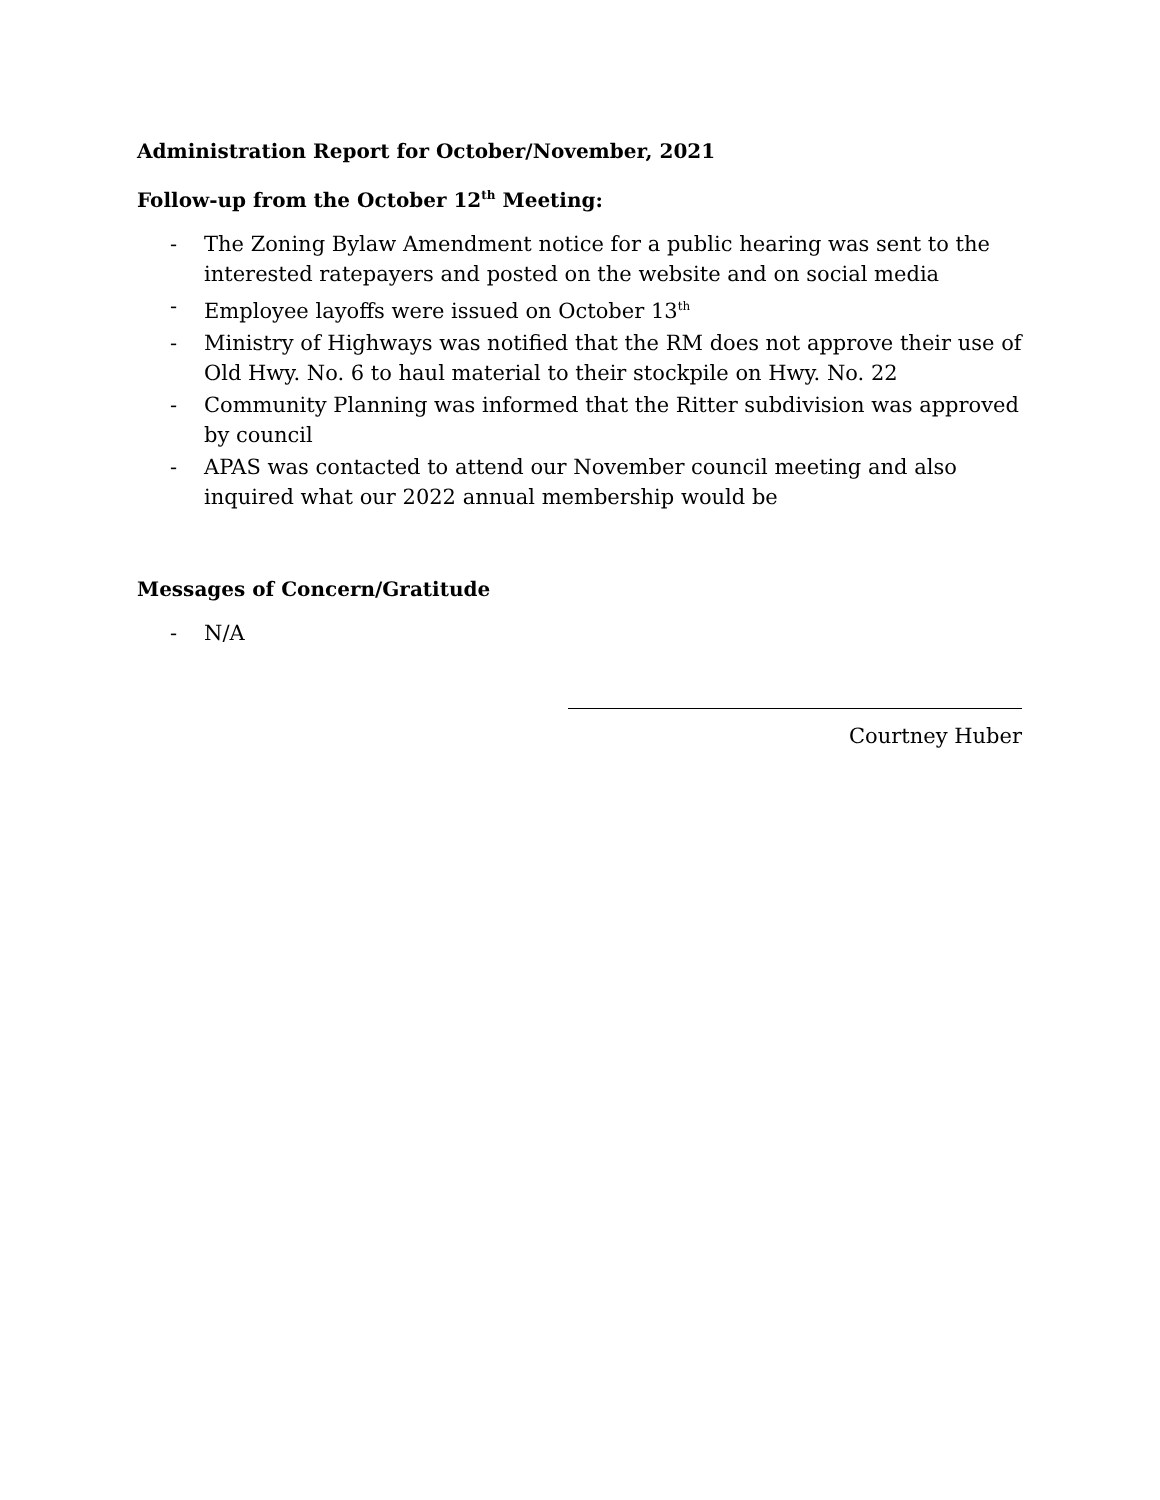Administration Report for October/November, 2021
Follow-up from the October 12<sup>th</sup> Meeting:
- The Zoning Bylaw Amendment notice for a public hearing was sent to the interested ratepayers and posted on the website and on social media
- Employee layoffs were issued on October 13<sup>th</sup>
- Ministry of Highways was notified that the RM does not approve their use of Old Hwy. No. 6 to haul material to their stockpile on Hwy. No. 22
- Community Planning was informed that the Ritter subdivision was approved by council
- APAS was contacted to attend our November council meeting and also inquired what our 2022 annual membership would be
Messages of Concern/Gratitude
- N/A
Courtney Huber